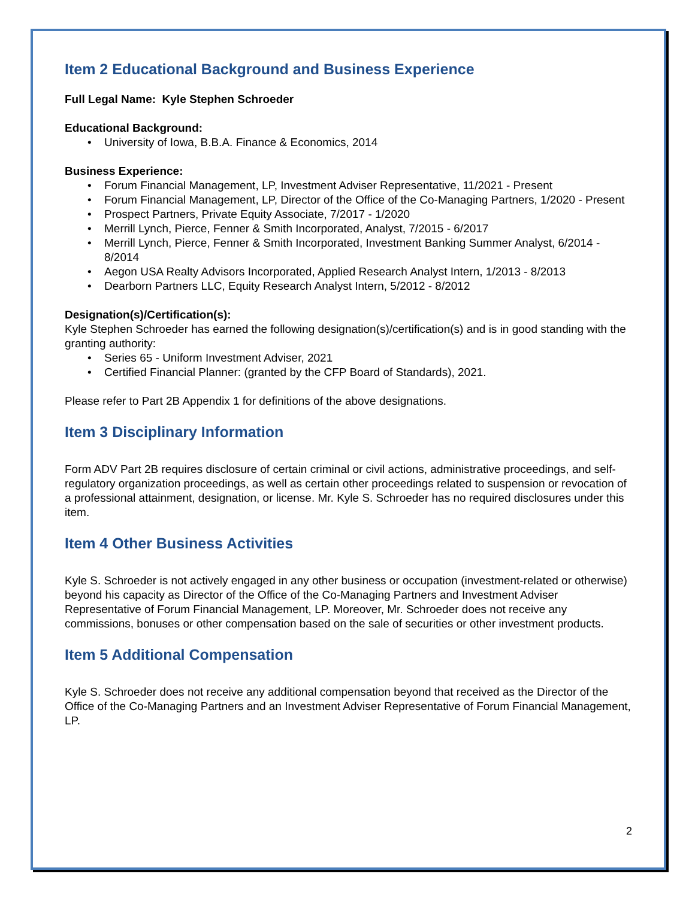Item 2 Educational Background and Business Experience
Full Legal Name: Kyle Stephen Schroeder
Educational Background:
University of Iowa, B.B.A. Finance & Economics, 2014
Business Experience:
Forum Financial Management, LP, Investment Adviser Representative, 11/2021 - Present
Forum Financial Management, LP, Director of the Office of the Co-Managing Partners, 1/2020 - Present
Prospect Partners, Private Equity Associate, 7/2017 - 1/2020
Merrill Lynch, Pierce, Fenner & Smith Incorporated, Analyst, 7/2015 - 6/2017
Merrill Lynch, Pierce, Fenner & Smith Incorporated, Investment Banking Summer Analyst, 6/2014 - 8/2014
Aegon USA Realty Advisors Incorporated, Applied Research Analyst Intern, 1/2013 - 8/2013
Dearborn Partners LLC, Equity Research Analyst Intern, 5/2012 - 8/2012
Designation(s)/Certification(s):
Kyle Stephen Schroeder has earned the following designation(s)/certification(s) and is in good standing with the granting authority:
Series 65 - Uniform Investment Adviser, 2021
Certified Financial Planner: (granted by the CFP Board of Standards), 2021.
Please refer to Part 2B Appendix 1 for definitions of the above designations.
Item 3 Disciplinary Information
Form ADV Part 2B requires disclosure of certain criminal or civil actions, administrative proceedings, and self-regulatory organization proceedings, as well as certain other proceedings related to suspension or revocation of a professional attainment, designation, or license. Mr. Kyle S. Schroeder has no required disclosures under this item.
Item 4 Other Business Activities
Kyle S. Schroeder is not actively engaged in any other business or occupation (investment-related or otherwise) beyond his capacity as Director of the Office of the Co-Managing Partners and Investment Adviser Representative of Forum Financial Management, LP. Moreover, Mr. Schroeder does not receive any commissions, bonuses or other compensation based on the sale of securities or other investment products.
Item 5 Additional Compensation
Kyle S. Schroeder does not receive any additional compensation beyond that received as the Director of the Office of the Co-Managing Partners and an Investment Adviser Representative of Forum Financial Management, LP.
2